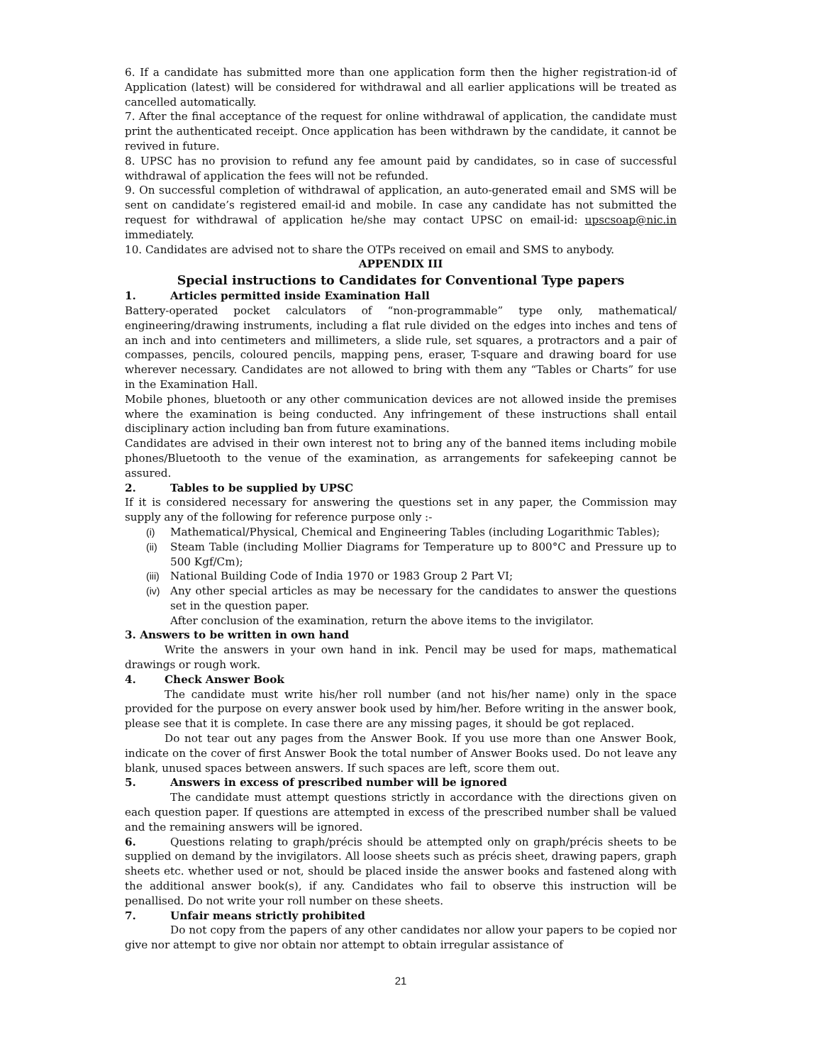6. If a candidate has submitted more than one application form then the higher registration-id of Application (latest) will be considered for withdrawal and all earlier applications will be treated as cancelled automatically.
7. After the final acceptance of the request for online withdrawal of application, the candidate must print the authenticated receipt. Once application has been withdrawn by the candidate, it cannot be revived in future.
8. UPSC has no provision to refund any fee amount paid by candidates, so in case of successful withdrawal of application the fees will not be refunded.
9. On successful completion of withdrawal of application, an auto-generated email and SMS will be sent on candidate’s registered email-id and mobile. In case any candidate has not submitted the request for withdrawal of application he/she may contact UPSC on email-id: upscsoap@nic.in immediately.
10. Candidates are advised not to share the OTPs received on email and SMS to anybody.
APPENDIX III
Special instructions to Candidates for Conventional Type papers
1. Articles permitted inside Examination Hall
Battery-operated pocket calculators of “non-programmable” type only, mathematical/ engineering/drawing instruments, including a flat rule divided on the edges into inches and tens of an inch and into centimeters and millimeters, a slide rule, set squares, a protractors and a pair of compasses, pencils, coloured pencils, mapping pens, eraser, T-square and drawing board for use wherever necessary. Candidates are not allowed to bring with them any “Tables or Charts” for use in the Examination Hall.
Mobile phones, bluetooth or any other communication devices are not allowed inside the premises where the examination is being conducted. Any infringement of these instructions shall entail disciplinary action including ban from future examinations.
Candidates are advised in their own interest not to bring any of the banned items including mobile phones/Bluetooth to the venue of the examination, as arrangements for safekeeping cannot be assured.
2. Tables to be supplied by UPSC
If it is considered necessary for answering the questions set in any paper, the Commission may supply any of the following for reference purpose only :-
(i) Mathematical/Physical, Chemical and Engineering Tables (including Logarithmic Tables);
(ii) Steam Table (including Mollier Diagrams for Temperature up to 800°C and Pressure up to 500 Kgf/Cm);
(iii) National Building Code of India 1970 or 1983 Group 2 Part VI;
(iv) Any other special articles as may be necessary for the candidates to answer the questions set in the question paper.
After conclusion of the examination, return the above items to the invigilator.
3. Answers to be written in own hand
Write the answers in your own hand in ink. Pencil may be used for maps, mathematical drawings or rough work.
4. Check Answer Book
The candidate must write his/her roll number (and not his/her name) only in the space provided for the purpose on every answer book used by him/her. Before writing in the answer book, please see that it is complete. In case there are any missing pages, it should be got replaced.
Do not tear out any pages from the Answer Book. If you use more than one Answer Book, indicate on the cover of first Answer Book the total number of Answer Books used. Do not leave any blank, unused spaces between answers. If such spaces are left, score them out.
5. Answers in excess of prescribed number will be ignored
The candidate must attempt questions strictly in accordance with the directions given on each question paper. If questions are attempted in excess of the prescribed number shall be valued and the remaining answers will be ignored.
6. Questions relating to graph/précis should be attempted only on graph/précis sheets to be supplied on demand by the invigilators. All loose sheets such as précis sheet, drawing papers, graph sheets etc. whether used or not, should be placed inside the answer books and fastened along with the additional answer book(s), if any. Candidates who fail to observe this instruction will be penallised. Do not write your roll number on these sheets.
7. Unfair means strictly prohibited
Do not copy from the papers of any other candidates nor allow your papers to be copied nor give nor attempt to give nor obtain nor attempt to obtain irregular assistance of
21